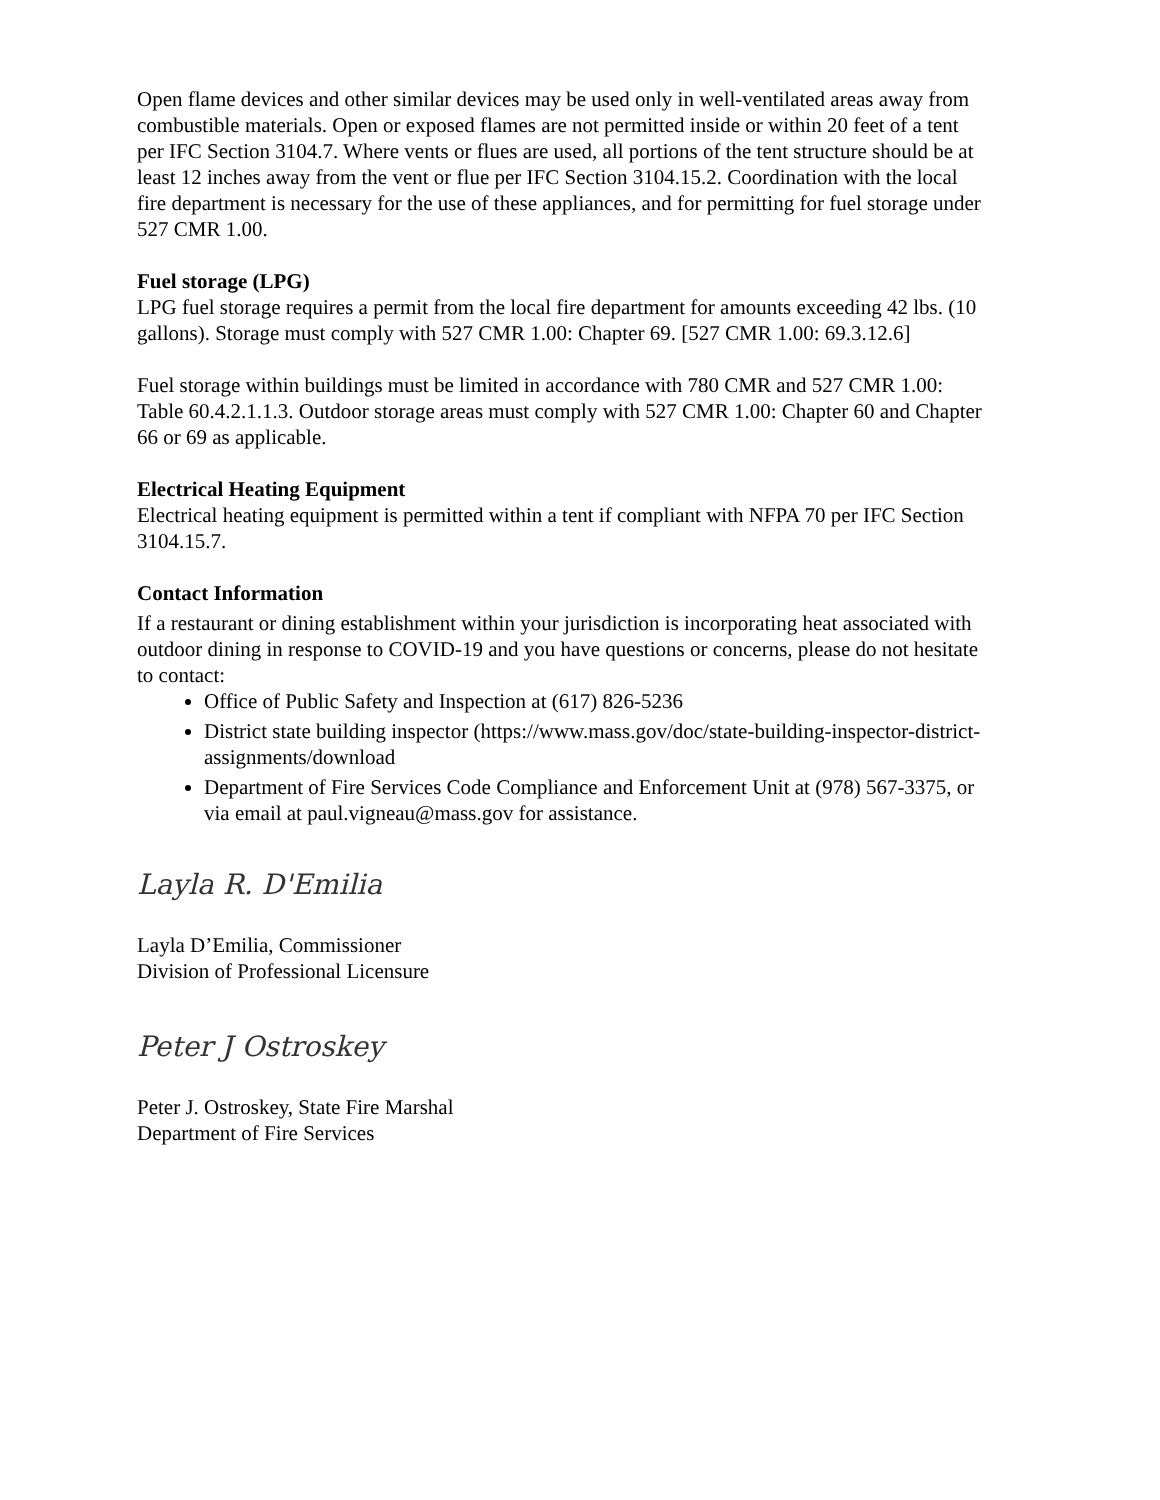Open flame devices and other similar devices may be used only in well-ventilated areas away from combustible materials. Open or exposed flames are not permitted inside or within 20 feet of a tent per IFC Section 3104.7. Where vents or flues are used, all portions of the tent structure should be at least 12 inches away from the vent or flue per IFC Section 3104.15.2. Coordination with the local fire department is necessary for the use of these appliances, and for permitting for fuel storage under 527 CMR 1.00.
Fuel storage (LPG)
LPG fuel storage requires a permit from the local fire department for amounts exceeding 42 lbs. (10 gallons). Storage must comply with 527 CMR 1.00: Chapter 69. [527 CMR 1.00: 69.3.12.6]
Fuel storage within buildings must be limited in accordance with 780 CMR and 527 CMR 1.00: Table 60.4.2.1.1.3. Outdoor storage areas must comply with 527 CMR 1.00: Chapter 60 and Chapter 66 or 69 as applicable.
Electrical Heating Equipment
Electrical heating equipment is permitted within a tent if compliant with NFPA 70 per IFC Section 3104.15.7.
Contact Information
If a restaurant or dining establishment within your jurisdiction is incorporating heat associated with outdoor dining in response to COVID-19 and you have questions or concerns, please do not hesitate to contact:
Office of Public Safety and Inspection at (617) 826-5236
District state building inspector (https://www.mass.gov/doc/state-building-inspector-district- assignments/download
Department of Fire Services Code Compliance and Enforcement Unit at (978) 567-3375, or via email at paul.vigneau@mass.gov for assistance.
Layla R. D'Emilia
Layla D’Emilia, Commissioner
Division of Professional Licensure
Peter J Ostroskey
Peter J. Ostroskey, State Fire Marshal
Department of Fire Services